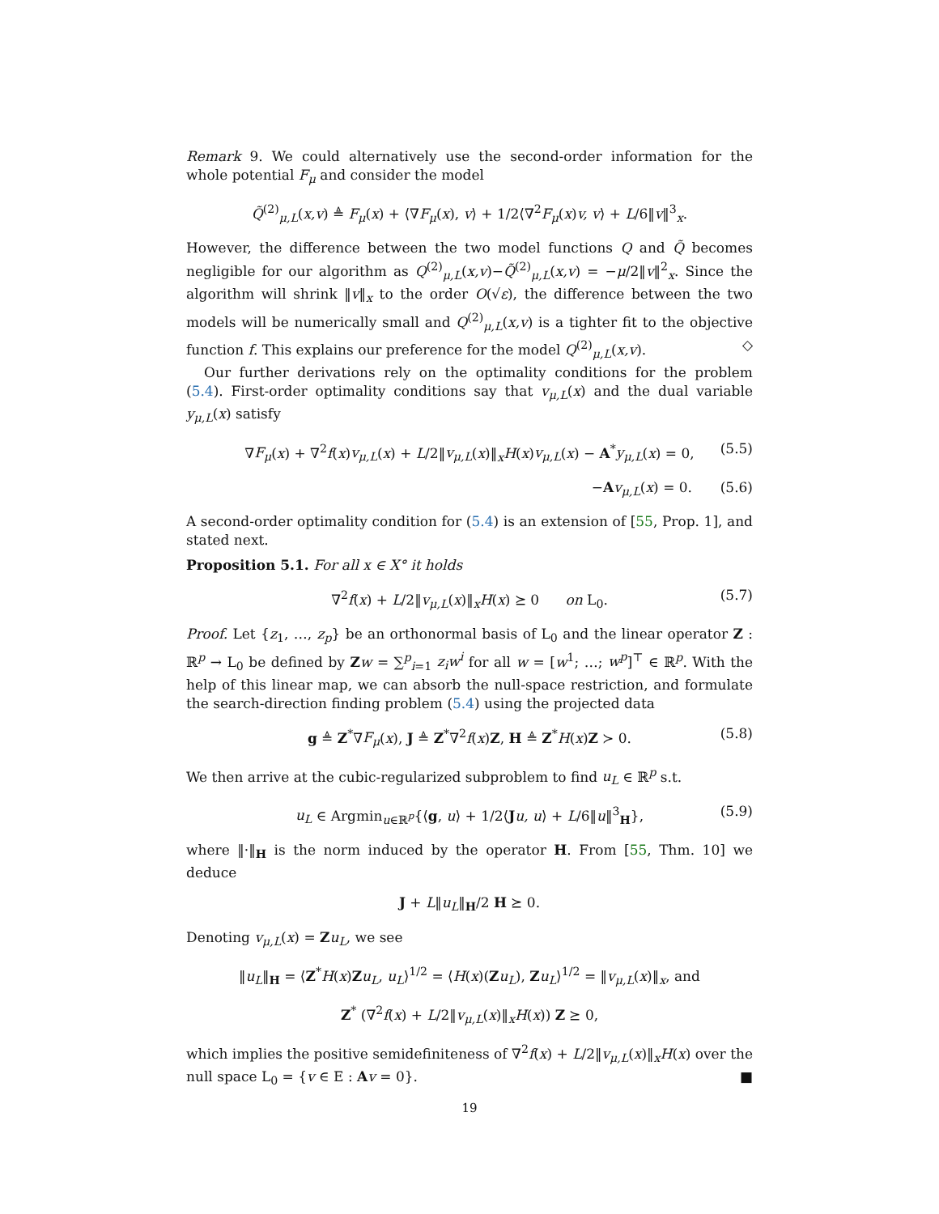Remark 9. We could alternatively use the second-order information for the whole potential F<sub>μ</sub> and consider the model
Q̃<sup>(2)</sup><sub>μ,L</sub>(x,v) ≜ F<sub>μ</sub>(x) + ⟨∇F<sub>μ</sub>(x), v⟩ + 1/2⟨∇<sup>2</sup>F<sub>μ</sub>(x)v, v⟩ + L/6‖v‖<sup>3</sup><sub>x</sub>.
However, the difference between the two model functions Q and Q̃ becomes negligible for our algorithm as Q<sup>(2)</sup><sub>μ,L</sub>(x,v)−Q̃<sup>(2)</sup><sub>μ,L</sub>(x,v) = −μ/2‖v‖<sup>2</sup><sub>x</sub>. Since the algorithm will shrink ‖v‖<sub>x</sub> to the order O(√ε), the difference between the two models will be numerically small and Q<sup>(2)</sup><sub>μ,L</sub>(x,v) is a tighter fit to the objective function f. This explains our preference for the model Q<sup>(2)</sup><sub>μ,L</sub>(x,v). ◇
Our further derivations rely on the optimality conditions for the problem (5.4). First-order optimality conditions say that v<sub>μ,L</sub>(x) and the dual variable y<sub>μ,L</sub>(x) satisfy
∇F<sub>μ</sub>(x) + ∇<sup>2</sup>f(x)v<sub>μ,L</sub>(x) + L/2‖v<sub>μ,L</sub>(x)‖<sub>x</sub>H(x)v<sub>μ,L</sub>(x) − A<sup>*</sup>y<sub>μ,L</sub>(x) = 0, (5.5)
−Av<sub>μ,L</sub>(x) = 0. (5.6)
A second-order optimality condition for (5.4) is an extension of [55, Prop. 1], and stated next.
Proposition 5.1. For all x ∈ X° it holds
∇<sup>2</sup>f(x) + L/2‖v<sub>μ,L</sub>(x)‖<sub>x</sub>H(x) ⪰ 0 on L<sub>0</sub>. (5.7)
Proof. Let {z<sub>1</sub>, …, z<sub>p</sub>} be an orthonormal basis of L<sub>0</sub> and the linear operator Z : ℝ<sup>p</sup> → L<sub>0</sub> be defined by Zw = ∑<sup>p</sup><sub>i=1</sub> z<sub>i</sub>w<sup>i</sup> for all w = [w<sup>1</sup>; …; w<sup>p</sup>]<sup>⊤</sup> ∈ ℝ<sup>p</sup>. With the help of this linear map, we can absorb the null-space restriction, and formulate the search-direction finding problem (5.4) using the projected data
g ≜ Z<sup>*</sup>∇F<sub>μ</sub>(x), J ≜ Z<sup>*</sup>∇<sup>2</sup>f(x)Z, H ≜ Z<sup>*</sup>H(x)Z ≻ 0. (5.8)
We then arrive at the cubic-regularized subproblem to find u<sub>L</sub> ∈ ℝ<sup>p</sup> s.t.
u<sub>L</sub> ∈ Argmin<sub>u∈ℝ<sup>p</sup></sub>{⟨g, u⟩ + 1/2⟨Ju, u⟩ + L/6‖u‖<sup>3</sup><sub>H</sub>}, (5.9)
where ‖·‖<sub>H</sub> is the norm induced by the operator H. From [55, Thm. 10] we deduce
J + L‖u<sub>L</sub>‖<sub>H</sub>/2 H ⪰ 0.
Denoting v<sub>μ,L</sub>(x) = Zu<sub>L</sub>, we see
‖u<sub>L</sub>‖<sub>H</sub> = ⟨Z<sup>*</sup>H(x)Zu<sub>L</sub>, u<sub>L</sub>⟩<sup>1/2</sup> = ⟨H(x)(Zu<sub>L</sub>), Zu<sub>L</sub>⟩<sup>1/2</sup> = ‖v<sub>μ,L</sub>(x)‖<sub>x</sub>, and
Z<sup>*</sup> (∇<sup>2</sup>f(x) + L/2‖v<sub>μ,L</sub>(x)‖<sub>x</sub>H(x)) Z ⪰ 0,
which implies the positive semidefiniteness of ∇<sup>2</sup>f(x) + L/2‖v<sub>μ,L</sub>(x)‖<sub>x</sub>H(x) over the null space L<sub>0</sub> = {v ∈ E : Av = 0}. ■
19